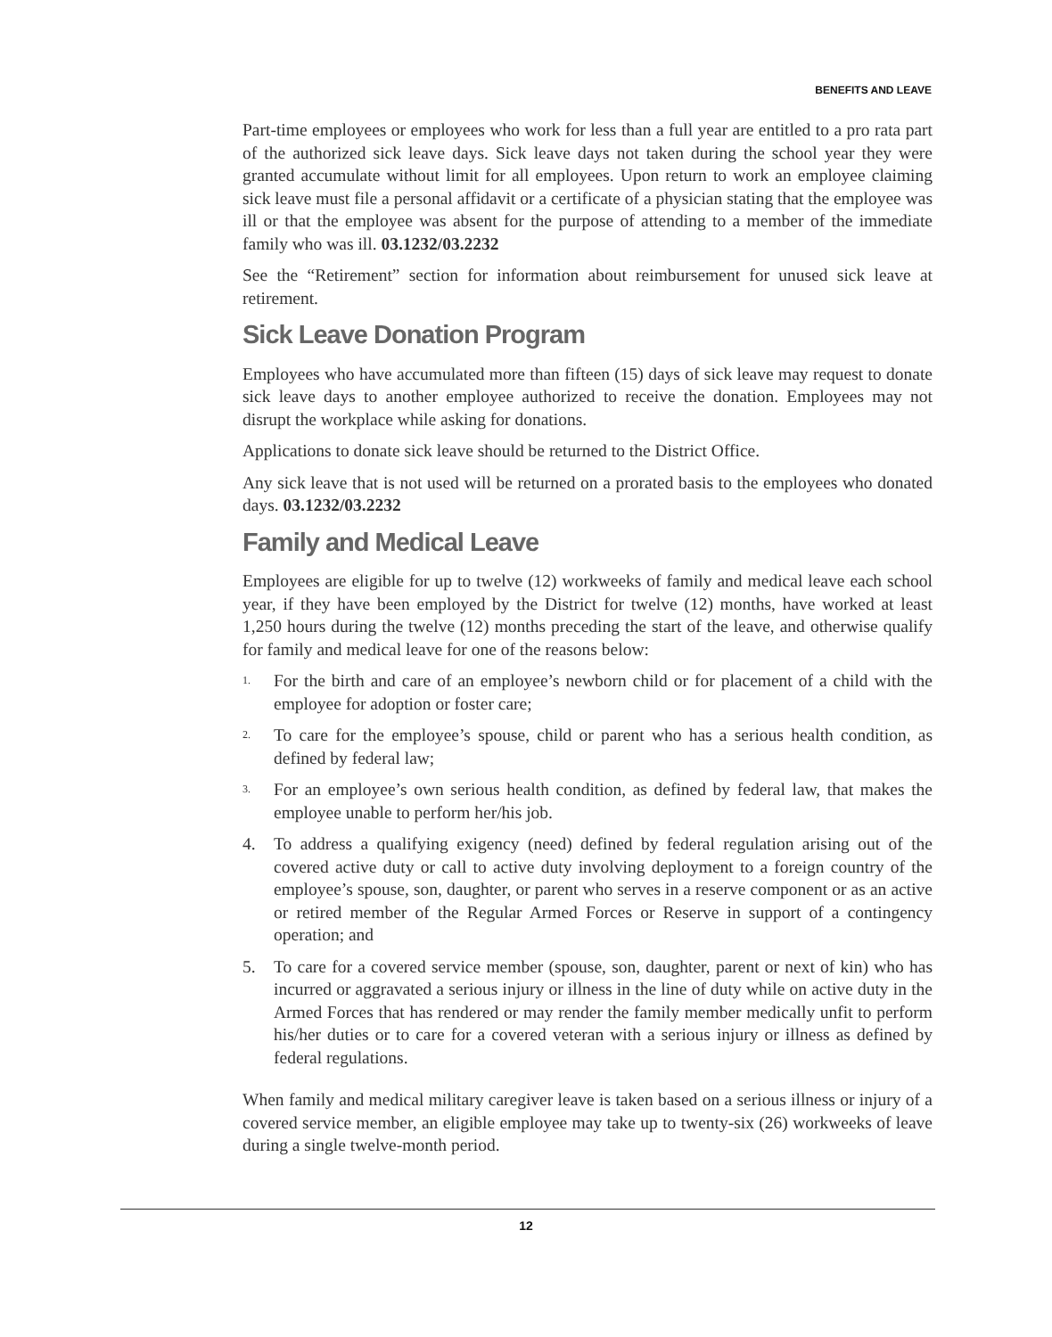BENEFITS AND LEAVE
Part-time employees or employees who work for less than a full year are entitled to a pro rata part of the authorized sick leave days. Sick leave days not taken during the school year they were granted accumulate without limit for all employees. Upon return to work an employee claiming sick leave must file a personal affidavit or a certificate of a physician stating that the employee was ill or that the employee was absent for the purpose of attending to a member of the immediate family who was ill. 03.1232/03.2232
See the “Retirement” section for information about reimbursement for unused sick leave at retirement.
Sick Leave Donation Program
Employees who have accumulated more than fifteen (15) days of sick leave may request to donate sick leave days to another employee authorized to receive the donation. Employees may not disrupt the workplace while asking for donations.
Applications to donate sick leave should be returned to the District Office.
Any sick leave that is not used will be returned on a prorated basis to the employees who donated days. 03.1232/03.2232
Family and Medical Leave
Employees are eligible for up to twelve (12) workweeks of family and medical leave each school year, if they have been employed by the District for twelve (12) months, have worked at least 1,250 hours during the twelve (12) months preceding the start of the leave, and otherwise qualify for family and medical leave for one of the reasons below:
1. For the birth and care of an employee’s newborn child or for placement of a child with the employee for adoption or foster care;
2. To care for the employee’s spouse, child or parent who has a serious health condition, as defined by federal law;
3. For an employee’s own serious health condition, as defined by federal law, that makes the employee unable to perform her/his job.
4. To address a qualifying exigency (need) defined by federal regulation arising out of the covered active duty or call to active duty involving deployment to a foreign country of the employee’s spouse, son, daughter, or parent who serves in a reserve component or as an active or retired member of the Regular Armed Forces or Reserve in support of a contingency operation; and
5. To care for a covered service member (spouse, son, daughter, parent or next of kin) who has incurred or aggravated a serious injury or illness in the line of duty while on active duty in the Armed Forces that has rendered or may render the family member medically unfit to perform his/her duties or to care for a covered veteran with a serious injury or illness as defined by federal regulations.
When family and medical military caregiver leave is taken based on a serious illness or injury of a covered service member, an eligible employee may take up to twenty-six (26) workweeks of leave during a single twelve-month period.
12